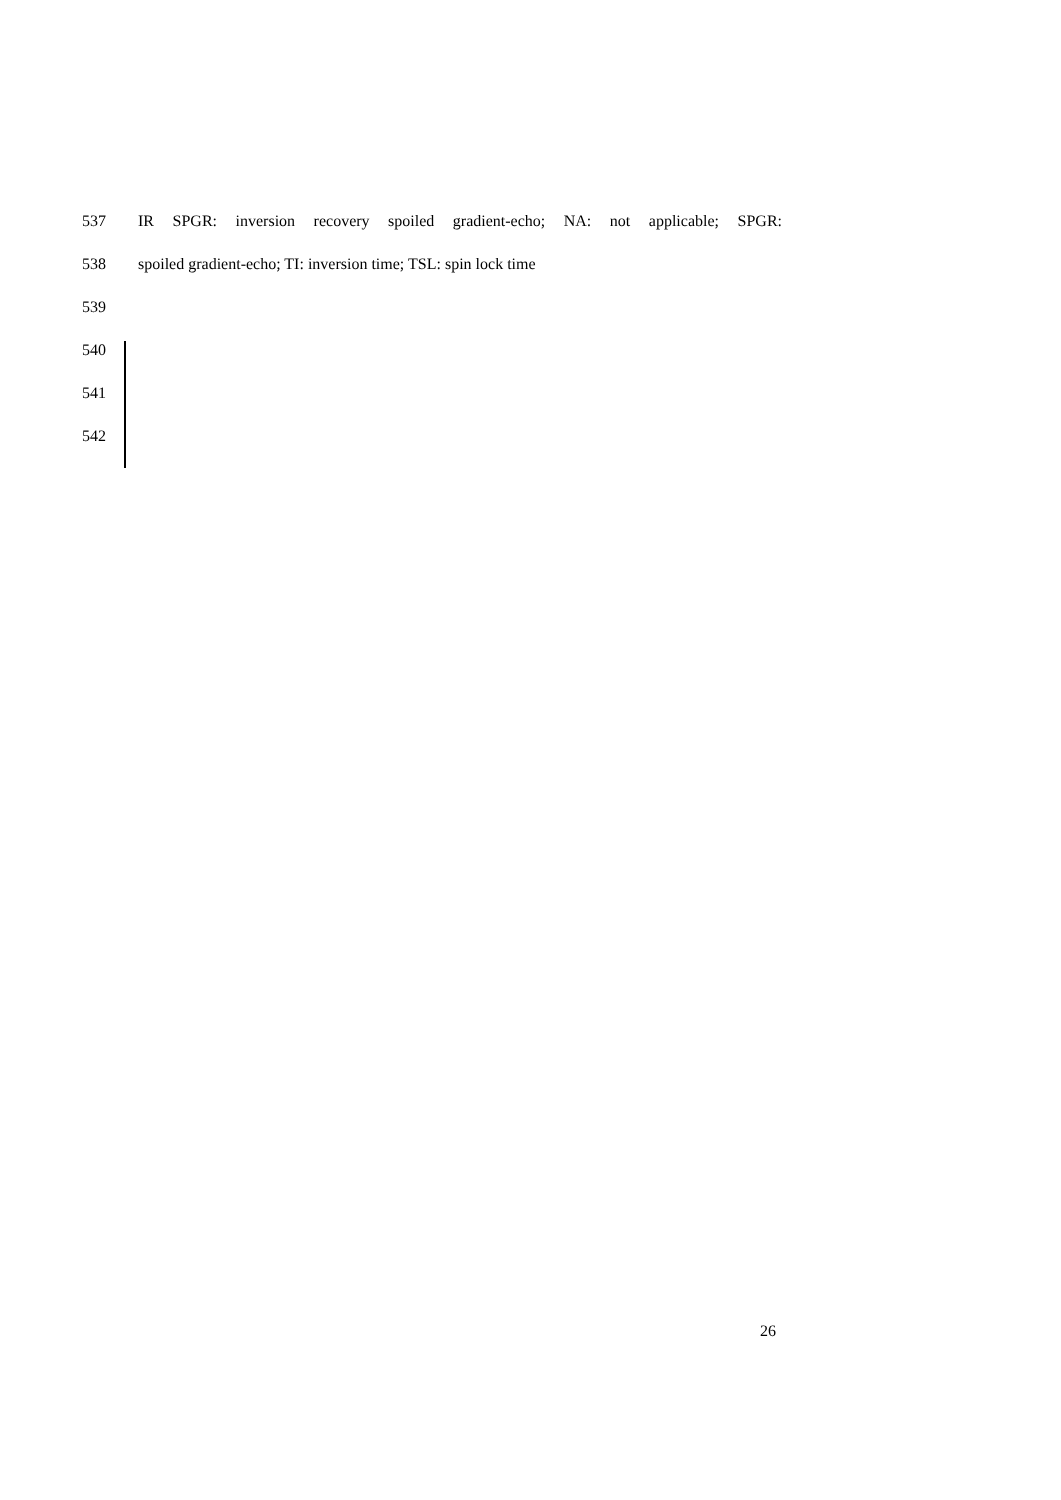537 IR SPGR: inversion recovery spoiled gradient-echo; NA: not applicable; SPGR:
538 spoiled gradient-echo; TI: inversion time; TSL: spin lock time
539
540
541
542
26